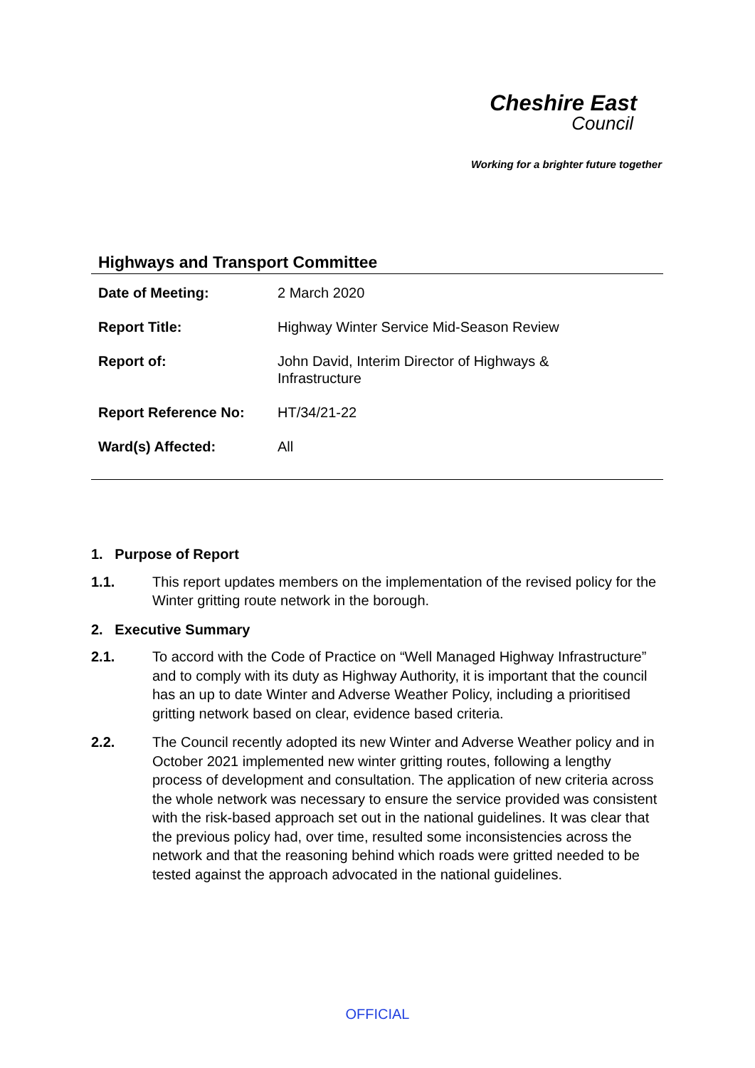Cheshire East
Council
Working for a brighter future together
Highways and Transport Committee
| Date of Meeting: | 2 March 2020 |
| Report Title: | Highway Winter Service Mid-Season Review |
| Report of: | John David, Interim Director of Highways & Infrastructure |
| Report Reference No: | HT/34/21-22 |
| Ward(s) Affected: | All |
1. Purpose of Report
1.1. This report updates members on the implementation of the revised policy for the Winter gritting route network in the borough.
2. Executive Summary
2.1. To accord with the Code of Practice on “Well Managed Highway Infrastructure” and to comply with its duty as Highway Authority, it is important that the council has an up to date Winter and Adverse Weather Policy, including a prioritised gritting network based on clear, evidence based criteria.
2.2. The Council recently adopted its new Winter and Adverse Weather policy and in October 2021 implemented new winter gritting routes, following a lengthy process of development and consultation. The application of new criteria across the whole network was necessary to ensure the service provided was consistent with the risk-based approach set out in the national guidelines. It was clear that the previous policy had, over time, resulted some inconsistencies across the network and that the reasoning behind which roads were gritted needed to be tested against the approach advocated in the national guidelines.
OFFICIAL